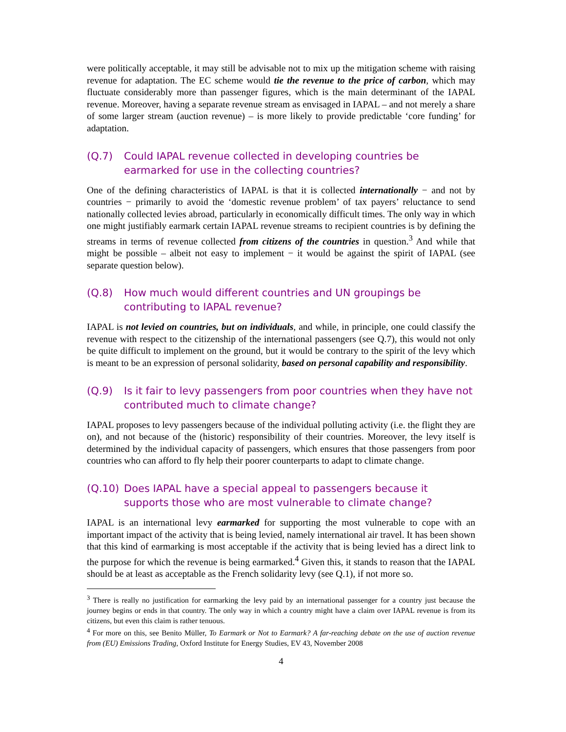were politically acceptable, it may still be advisable not to mix up the mitigation scheme with raising revenue for adaptation. The EC scheme would tie the revenue to the price of carbon, which may fluctuate considerably more than passenger figures, which is the main determinant of the IAPAL revenue. Moreover, having a separate revenue stream as envisaged in IAPAL – and not merely a share of some larger stream (auction revenue) – is more likely to provide predictable ‘core funding’ for adaptation.
(Q.7) Could IAPAL revenue collected in developing countries be earmarked for use in the collecting countries?
One of the defining characteristics of IAPAL is that it is collected internationally − and not by countries − primarily to avoid the ‘domestic revenue problem’ of tax payers’ reluctance to send nationally collected levies abroad, particularly in economically difficult times. The only way in which one might justifiably earmark certain IAPAL revenue streams to recipient countries is by defining the streams in terms of revenue collected from citizens of the countries in question.<sup>3</sup> And while that might be possible – albeit not easy to implement − it would be against the spirit of IAPAL (see separate question below).
(Q.8) How much would different countries and UN groupings be contributing to IAPAL revenue?
IAPAL is not levied on countries, but on individuals, and while, in principle, one could classify the revenue with respect to the citizenship of the international passengers (see Q.7), this would not only be quite difficult to implement on the ground, but it would be contrary to the spirit of the levy which is meant to be an expression of personal solidarity, based on personal capability and responsibility.
(Q.9) Is it fair to levy passengers from poor countries when they have not contributed much to climate change?
IAPAL proposes to levy passengers because of the individual polluting activity (i.e. the flight they are on), and not because of the (historic) responsibility of their countries. Moreover, the levy itself is determined by the individual capacity of passengers, which ensures that those passengers from poor countries who can afford to fly help their poorer counterparts to adapt to climate change.
(Q.10) Does IAPAL have a special appeal to passengers because it supports those who are most vulnerable to climate change?
IAPAL is an international levy earmarked for supporting the most vulnerable to cope with an important impact of the activity that is being levied, namely international air travel. It has been shown that this kind of earmarking is most acceptable if the activity that is being levied has a direct link to the purpose for which the revenue is being earmarked.<sup>4</sup> Given this, it stands to reason that the IAPAL should be at least as acceptable as the French solidarity levy (see Q.1), if not more so.
<sup>3</sup> There is really no justification for earmarking the levy paid by an international passenger for a country just because the journey begins or ends in that country. The only way in which a country might have a claim over IAPAL revenue is from its citizens, but even this claim is rather tenuous.
<sup>4</sup> For more on this, see Benito Müller, To Earmark or Not to Earmark? A far-reaching debate on the use of auction revenue from (EU) Emissions Trading, Oxford Institute for Energy Studies, EV 43, November 2008
4